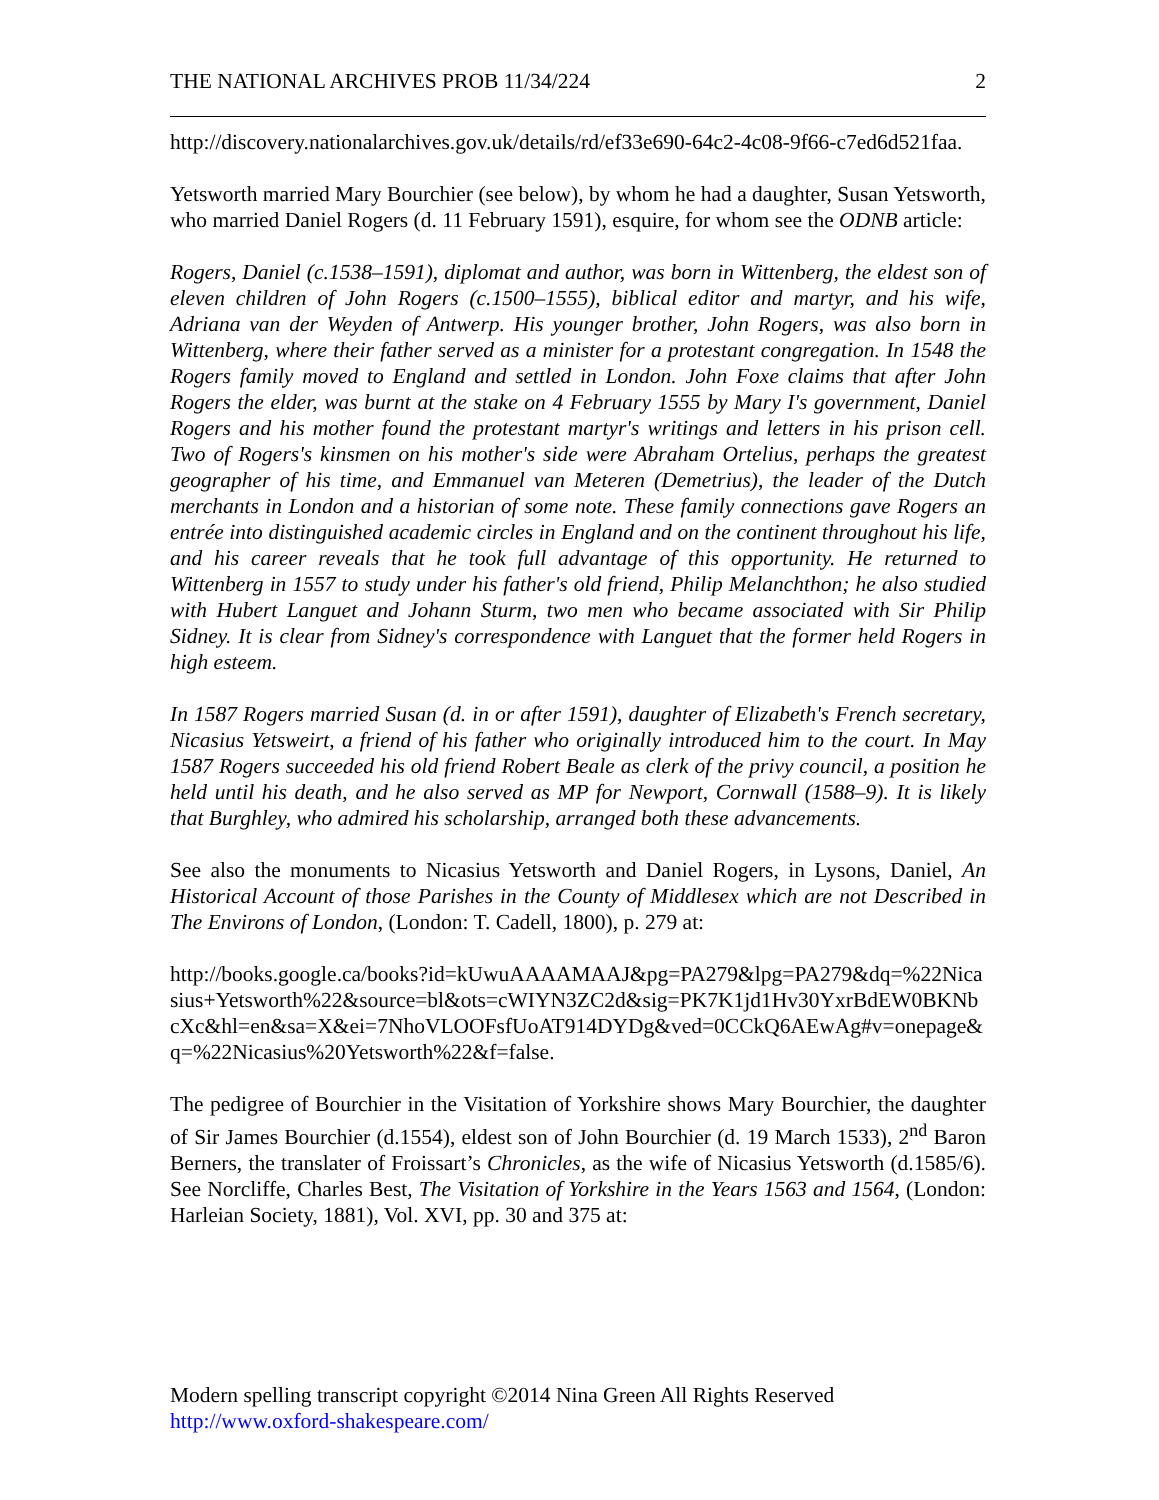THE NATIONAL ARCHIVES PROB 11/34/224 2
http://discovery.nationalarchives.gov.uk/details/rd/ef33e690-64c2-4c08-9f66-c7ed6d521faa.
Yetsworth married Mary Bourchier (see below), by whom he had a daughter, Susan Yetsworth, who married Daniel Rogers (d. 11 February 1591), esquire, for whom see the ODNB article:
Rogers, Daniel (c.1538–1591), diplomat and author, was born in Wittenberg, the eldest son of eleven children of John Rogers (c.1500–1555), biblical editor and martyr, and his wife, Adriana van der Weyden of Antwerp. His younger brother, John Rogers, was also born in Wittenberg, where their father served as a minister for a protestant congregation. In 1548 the Rogers family moved to England and settled in London. John Foxe claims that after John Rogers the elder, was burnt at the stake on 4 February 1555 by Mary I's government, Daniel Rogers and his mother found the protestant martyr's writings and letters in his prison cell. Two of Rogers's kinsmen on his mother's side were Abraham Ortelius, perhaps the greatest geographer of his time, and Emmanuel van Meteren (Demetrius), the leader of the Dutch merchants in London and a historian of some note. These family connections gave Rogers an entrée into distinguished academic circles in England and on the continent throughout his life, and his career reveals that he took full advantage of this opportunity. He returned to Wittenberg in 1557 to study under his father's old friend, Philip Melanchthon; he also studied with Hubert Languet and Johann Sturm, two men who became associated with Sir Philip Sidney. It is clear from Sidney's correspondence with Languet that the former held Rogers in high esteem.
In 1587 Rogers married Susan (d. in or after 1591), daughter of Elizabeth's French secretary, Nicasius Yetsweirt, a friend of his father who originally introduced him to the court. In May 1587 Rogers succeeded his old friend Robert Beale as clerk of the privy council, a position he held until his death, and he also served as MP for Newport, Cornwall (1588–9). It is likely that Burghley, who admired his scholarship, arranged both these advancements.
See also the monuments to Nicasius Yetsworth and Daniel Rogers, in Lysons, Daniel, An Historical Account of those Parishes in the County of Middlesex which are not Described in The Environs of London, (London: T. Cadell, 1800), p. 279 at:
http://books.google.ca/books?id=kUwuAAAAMAAJ&pg=PA279&lpg=PA279&dq=%22Nicasius+Yetsworth%22&source=bl&ots=cWIYN3ZC2d&sig=PK7K1jd1Hv30YxrBdEW0BKNbcXc&hl=en&sa=X&ei=7NhoVLOOFsfUoAT914DYDg&ved=0CCkQ6AEwAg#v=onepage&q=%22Nicasius%20Yetsworth%22&f=false.
The pedigree of Bourchier in the Visitation of Yorkshire shows Mary Bourchier, the daughter of Sir James Bourchier (d.1554), eldest son of John Bourchier (d. 19 March 1533), 2<sup>nd</sup> Baron Berners, the translater of Froissart’s Chronicles, as the wife of Nicasius Yetsworth (d.1585/6). See Norcliffe, Charles Best, The Visitation of Yorkshire in the Years 1563 and 1564, (London: Harleian Society, 1881), Vol. XVI, pp. 30 and 375 at:
Modern spelling transcript copyright ©2014 Nina Green All Rights Reserved
http://www.oxford-shakespeare.com/